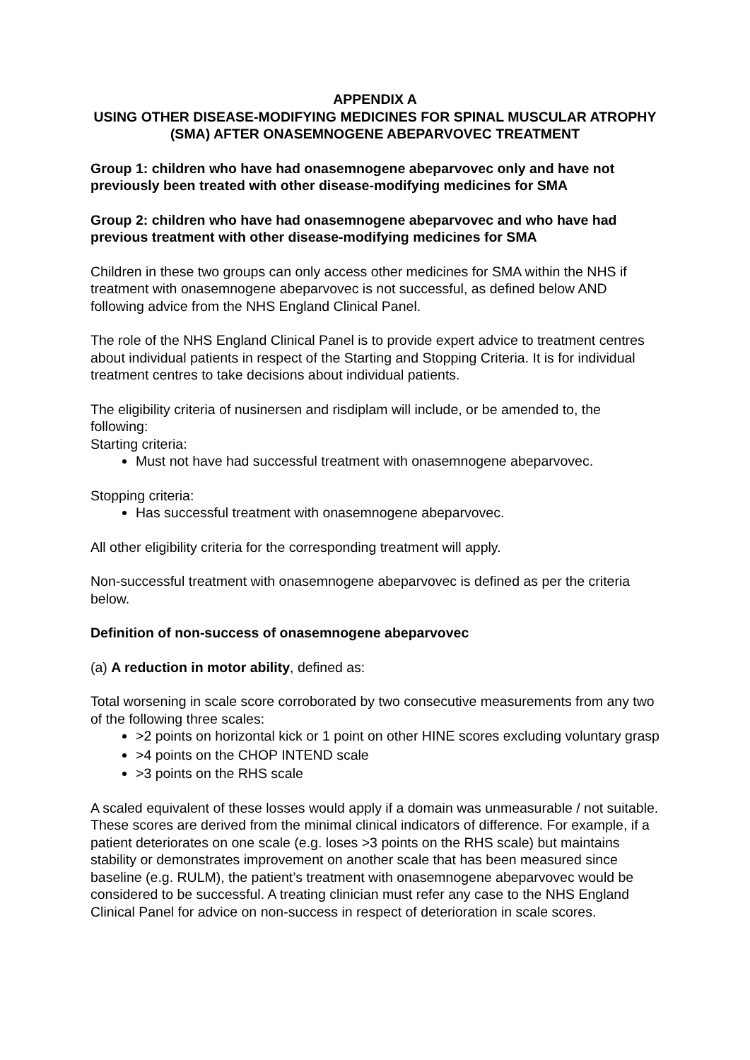APPENDIX A
USING OTHER DISEASE-MODIFYING MEDICINES FOR SPINAL MUSCULAR ATROPHY (SMA) AFTER ONASEMNOGENE ABEPARVOVEC TREATMENT
Group 1: children who have had onasemnogene abeparvovec only and have not previously been treated with other disease-modifying medicines for SMA
Group 2: children who have had onasemnogene abeparvovec and who have had previous treatment with other disease-modifying medicines for SMA
Children in these two groups can only access other medicines for SMA within the NHS if treatment with onasemnogene abeparvovec is not successful, as defined below AND following advice from the NHS England Clinical Panel.
The role of the NHS England Clinical Panel is to provide expert advice to treatment centres about individual patients in respect of the Starting and Stopping Criteria. It is for individual treatment centres to take decisions about individual patients.
The eligibility criteria of nusinersen and risdiplam will include, or be amended to, the following:
Starting criteria:
Must not have had successful treatment with onasemnogene abeparvovec.
Stopping criteria:
Has successful treatment with onasemnogene abeparvovec.
All other eligibility criteria for the corresponding treatment will apply.
Non-successful treatment with onasemnogene abeparvovec is defined as per the criteria below.
Definition of non-success of onasemnogene abeparvovec
(a) A reduction in motor ability, defined as:
Total worsening in scale score corroborated by two consecutive measurements from any two of the following three scales:
>2 points on horizontal kick or 1 point on other HINE scores excluding voluntary grasp
>4 points on the CHOP INTEND scale
>3 points on the RHS scale
A scaled equivalent of these losses would apply if a domain was unmeasurable / not suitable. These scores are derived from the minimal clinical indicators of difference. For example, if a patient deteriorates on one scale (e.g. loses >3 points on the RHS scale) but maintains stability or demonstrates improvement on another scale that has been measured since baseline (e.g. RULM), the patient’s treatment with onasemnogene abeparvovec would be considered to be successful. A treating clinician must refer any case to the NHS England Clinical Panel for advice on non-success in respect of deterioration in scale scores.